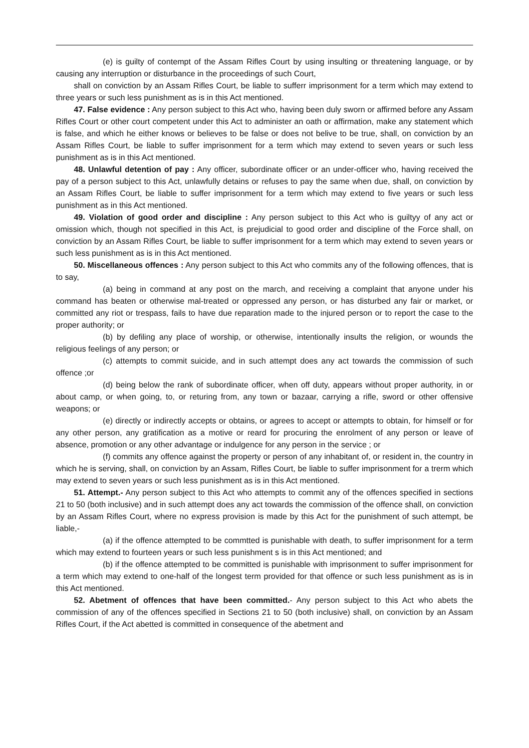(e) is guilty of contempt of the Assam Rifles Court by using insulting or threatening language, or by causing any interruption or disturbance in the proceedings of such Court,
shall on conviction by an Assam Rifles Court, be liable to sufferr imprisonment for a term which may extend to three years or such less punishment as is in this Act mentioned.
47. False evidence : Any person subject to this Act who, having been duly sworn or affirmed before any Assam Rifles Court or other court competent under this Act to administer an oath or affirmation, make any statement which is false, and which he either knows or believes to be false or does not belive to be true, shall, on conviction by an Assam Rifles Court, be liable to suffer imprisonment for a term which may extend to seven years or such less punishment as is in this Act mentioned.
48. Unlawful detention of pay : Any officer, subordinate officer or an under-officer who, having received the pay of a person subject to this Act, unlawfully detains or refuses to pay the same when due, shall, on conviction by an Assam Rifles Court, be liable to suffer imprisonment for a term which may extend to five years or such less punishment as in this Act mentioned.
49. Violation of good order and discipline : Any person subject to this Act who is guiltyy of any act or omission which, though not specified in this Act, is prejudicial to good order and discipline of the Force shall, on conviction by an Assam Rifles Court, be liable to suffer imprisonment for a term which may extend to seven years or such less punishment as is in this Act mentioned.
50. Miscellaneous offences : Any person subject to this Act who commits any of the following offences, that is to say,
(a) being in command at any post on the march, and receiving a complaint that anyone under his command has beaten or otherwise mal-treated or oppressed any person, or has disturbed any fair or market, or committed any riot or trespass, fails to have due reparation made to the injured person or to report the case to the proper authority; or
(b) by defiling any place of worship, or otherwise, intentionally insults the religion, or wounds the religious feelings of any person; or
(c) attempts to commit suicide, and in such attempt does any act towards the commission of such offence ;or
(d) being below the rank of subordinate officer, when off duty, appears without proper authority, in or about camp, or when going, to, or returing from, any town or bazaar, carrying a rifle, sword or other offensive weapons; or
(e) directly or indirectly accepts or obtains, or agrees to accept or attempts to obtain, for himself or for any other person, any gratification as a motive or reard for procuring the enrolment of any person or leave of absence, promotion or any other advantage or indulgence for any person in the service ; or
(f) commits any offence against the property or person of any inhabitant of, or resident in, the country in which he is serving, shall, on conviction by an Assam, Rifles Court, be liable to suffer imprisonment for a trerm which may extend to seven years or such less punishment as is in this Act mentioned.
51. Attempt.- Any person subject to this Act who attempts to commit any of the offences specified in sections 21 to 50 (both inclusive) and in such attempt does any act towards the commission of the offence shall, on conviction by an Assam Rifles Court, where no express provision is made by this Act for the punishment of such attempt, be liable,-
(a) if the offence attempted to be commtted is punishable with death, to suffer imprisonment for a term which may extend to fourteen years or such less punishment s is in this Act mentioned; and
(b) if the offence attempted to be committed is punishable with imprisonment to suffer imprisonment for a term which may extend to one-half of the longest term provided for that offence or such less punishment as is in this Act mentioned.
52. Abetment of offences that have been committed.- Any person subject to this Act who abets the commission of any of the offences specified in Sections 21 to 50 (both inclusive) shall, on conviction by an Assam Rifles Court, if the Act abetted is committed in consequence of the abetment and